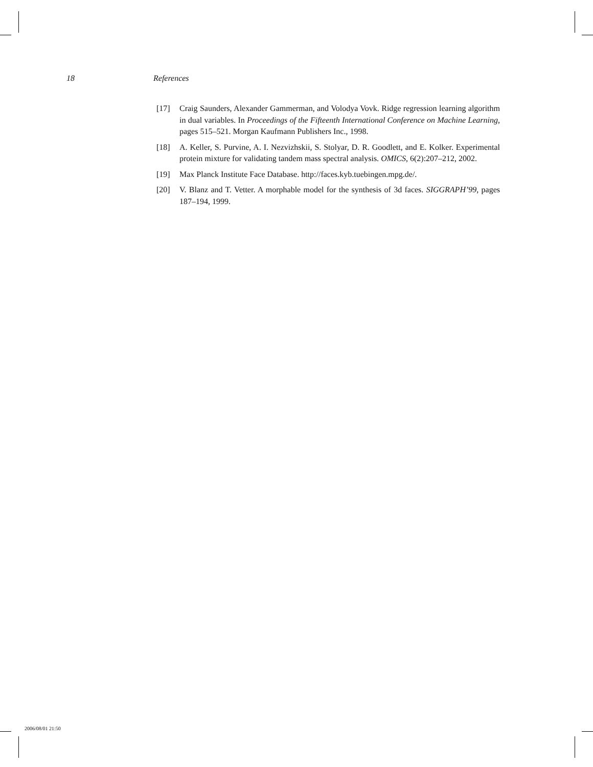18 References
[17] Craig Saunders, Alexander Gammerman, and Volodya Vovk. Ridge regression learning algorithm in dual variables. In Proceedings of the Fifteenth International Conference on Machine Learning, pages 515–521. Morgan Kaufmann Publishers Inc., 1998.
[18] A. Keller, S. Purvine, A. I. Nezvizhskii, S. Stolyar, D. R. Goodlett, and E. Kolker. Experimental protein mixture for validating tandem mass spectral analysis. OMICS, 6(2):207–212, 2002.
[19] Max Planck Institute Face Database. http://faces.kyb.tuebingen.mpg.de/.
[20] V. Blanz and T. Vetter. A morphable model for the synthesis of 3d faces. SIGGRAPH’99, pages 187–194, 1999.
2006/08/01 21:50